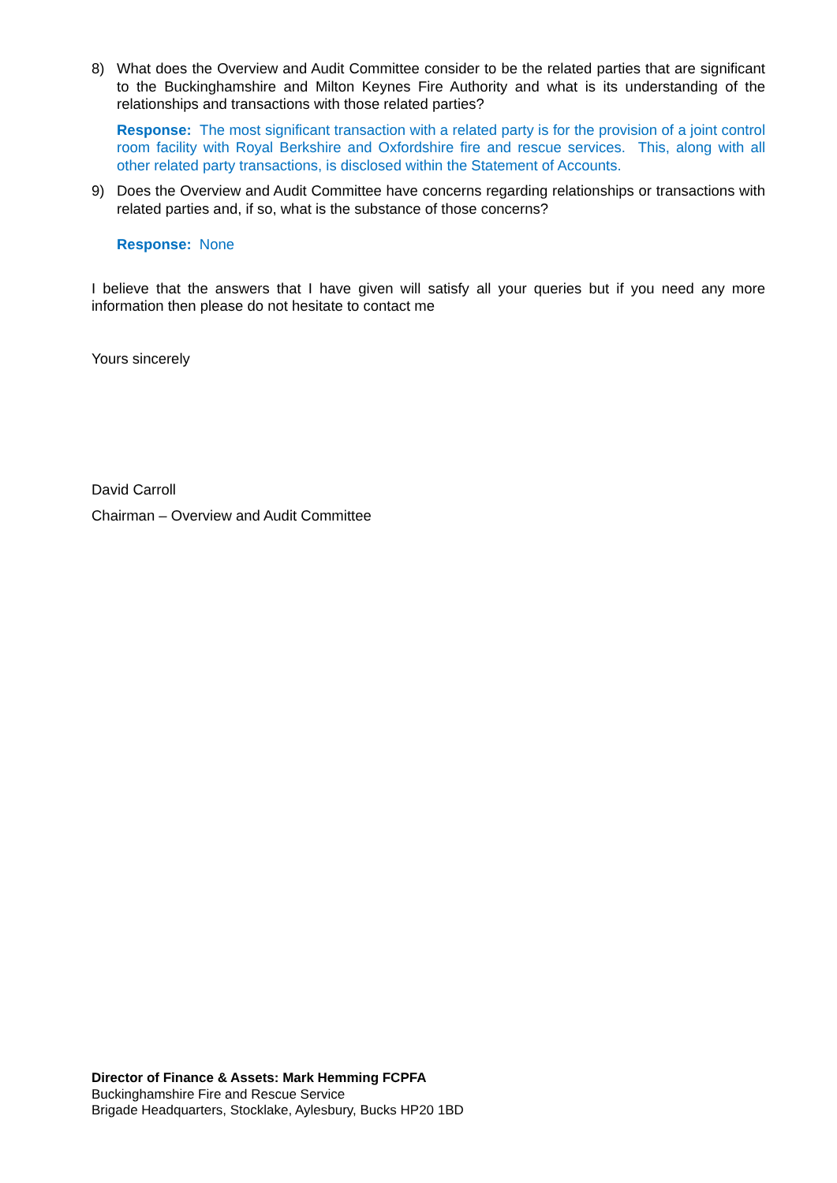8) What does the Overview and Audit Committee consider to be the related parties that are significant to the Buckinghamshire and Milton Keynes Fire Authority and what is its understanding of the relationships and transactions with those related parties?
Response: The most significant transaction with a related party is for the provision of a joint control room facility with Royal Berkshire and Oxfordshire fire and rescue services. This, along with all other related party transactions, is disclosed within the Statement of Accounts.
9) Does the Overview and Audit Committee have concerns regarding relationships or transactions with related parties and, if so, what is the substance of those concerns?
Response: None
I believe that the answers that I have given will satisfy all your queries but if you need any more information then please do not hesitate to contact me
Yours sincerely
David Carroll
Chairman – Overview and Audit Committee
Director of Finance & Assets: Mark Hemming FCPFA
Buckinghamshire Fire and Rescue Service
Brigade Headquarters, Stocklake, Aylesbury, Bucks HP20 1BD